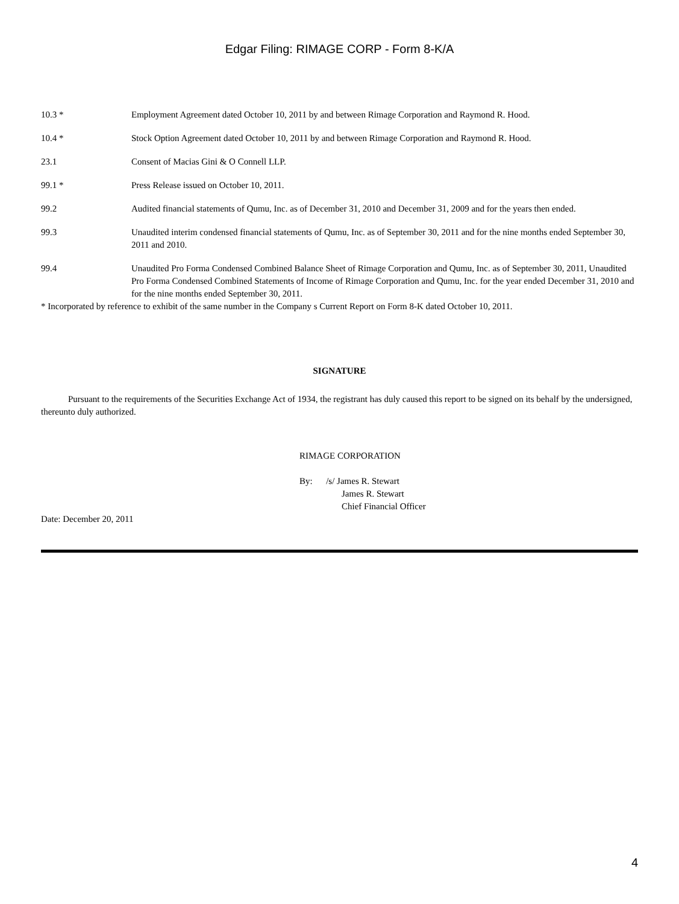Edgar Filing: RIMAGE CORP - Form 8-K/A
| 10.3 * | Employment Agreement dated October 10, 2011 by and between Rimage Corporation and Raymond R. Hood. |
| 10.4 * | Stock Option Agreement dated October 10, 2011 by and between Rimage Corporation and Raymond R. Hood. |
| 23.1 | Consent of Macias Gini & O Connell LLP. |
| 99.1 * | Press Release issued on October 10, 2011. |
| 99.2 | Audited financial statements of Qumu, Inc. as of December 31, 2010 and December 31, 2009 and for the years then ended. |
| 99.3 | Unaudited interim condensed financial statements of Qumu, Inc. as of September 30, 2011 and for the nine months ended September 30, 2011 and 2010. |
| 99.4 | Unaudited Pro Forma Condensed Combined Balance Sheet of Rimage Corporation and Qumu, Inc. as of September 30, 2011, Unaudited Pro Forma Condensed Combined Statements of Income of Rimage Corporation and Qumu, Inc. for the year ended December 31, 2010 and for the nine months ended September 30, 2011. |
* Incorporated by reference to exhibit of the same number in the Company s Current Report on Form 8-K dated October 10, 2011.
SIGNATURE
Pursuant to the requirements of the Securities Exchange Act of 1934, the registrant has duly caused this report to be signed on its behalf by the undersigned, thereunto duly authorized.
RIMAGE CORPORATION
By: /s/ James R. Stewart
James R. Stewart
Chief Financial Officer
Date: December 20, 2011
4